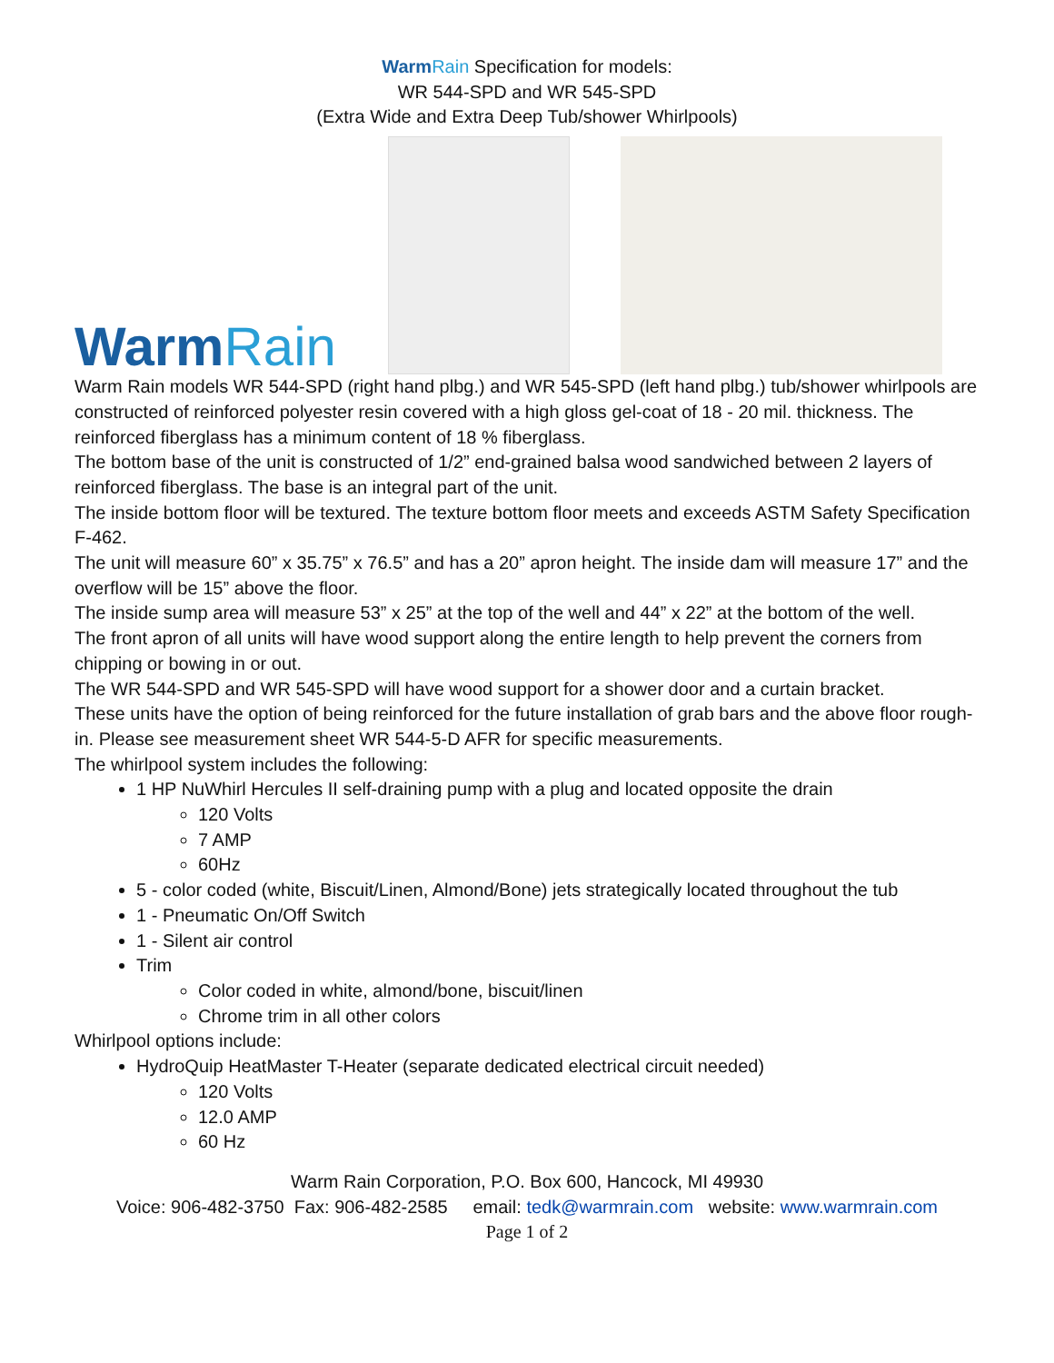WarmRain Specification for models:
WR 544-SPD and WR 545-SPD
(Extra Wide and Extra Deep Tub/shower Whirlpools)
WarmRain
Warm Rain models WR 544-SPD (right hand plbg.) and WR 545-SPD (left hand plbg.) tub/shower whirlpools are constructed of reinforced polyester resin covered with a high gloss gel-coat of 18 - 20 mil. thickness. The reinforced fiberglass has a minimum content of 18 % fiberglass.
The bottom base of the unit is constructed of 1/2” end-grained balsa wood sandwiched between 2 layers of reinforced fiberglass. The base is an integral part of the unit.
The inside bottom floor will be textured. The texture bottom floor meets and exceeds ASTM Safety Specification F-462.
The unit will measure 60” x 35.75” x 76.5” and has a 20” apron height. The inside dam will measure 17” and the overflow will be 15” above the floor.
The inside sump area will measure 53” x 25” at the top of the well and 44” x 22” at the bottom of the well.
The front apron of all units will have wood support along the entire length to help prevent the corners from chipping or bowing in or out.
The WR 544-SPD and WR 545-SPD will have wood support for a shower door and a curtain bracket.
These units have the option of being reinforced for the future installation of grab bars and the above floor rough-in. Please see measurement sheet WR 544-5-D AFR for specific measurements.
The whirlpool system includes the following:
1 HP NuWhirl Hercules II self-draining pump with a plug and located opposite the drain
120 Volts
7 AMP
60Hz
5 - color coded (white, Biscuit/Linen, Almond/Bone) jets strategically located throughout the tub
1 - Pneumatic On/Off Switch
1 - Silent air control
Trim
Color coded in white, almond/bone, biscuit/linen
Chrome trim in all other colors
Whirlpool options include:
HydroQuip HeatMaster T-Heater (separate dedicated electrical circuit needed)
120 Volts
12.0 AMP
60 Hz
Warm Rain Corporation, P.O. Box 600, Hancock, MI 49930
Voice: 906-482-3750 Fax: 906-482-2585 email: tedk@warmrain.com website: www.warmrain.com
Page 1 of 2